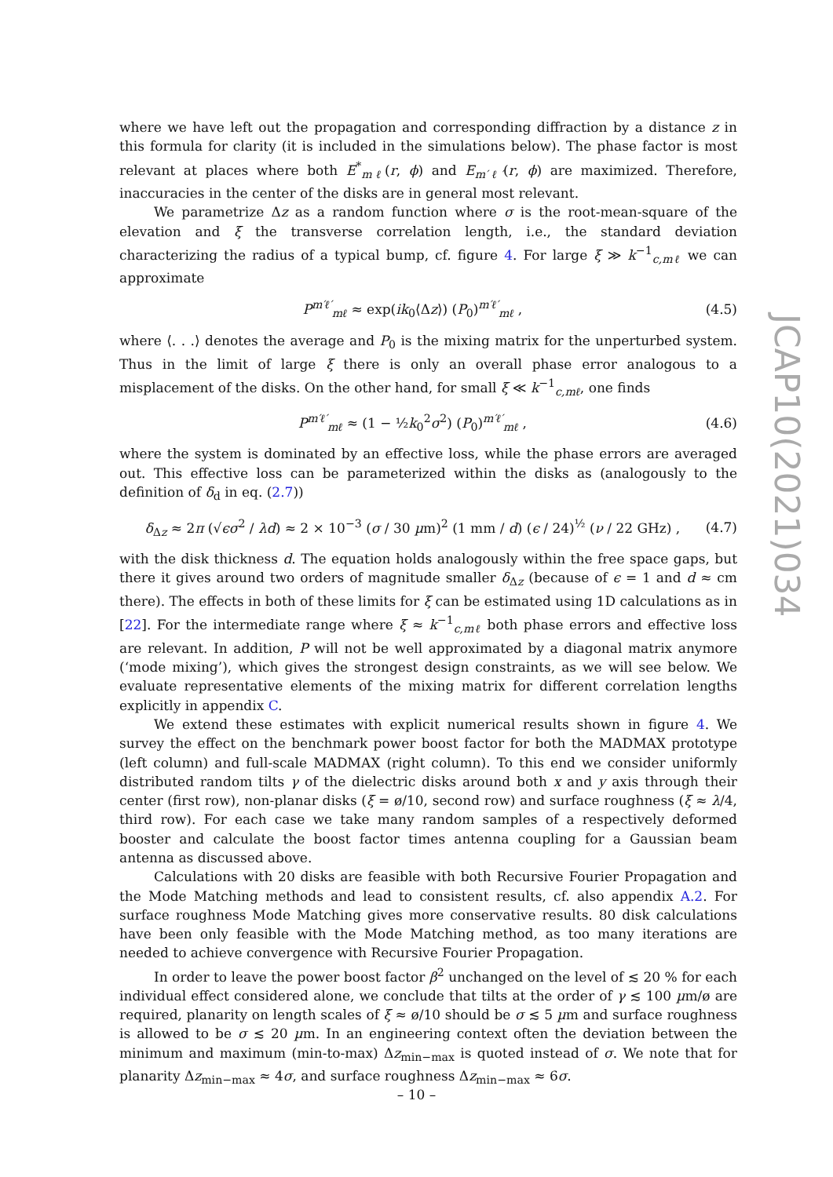where we have left out the propagation and corresponding diffraction by a distance z in this formula for clarity (it is included in the simulations below). The phase factor is most relevant at places where both E<sup>*</sup><sub>mℓ</sub>(r, ϕ) and E<sub>m′ℓ′</sub>(r, ϕ) are maximized. Therefore, inaccuracies in the center of the disks are in general most relevant.
We parametrize Δz as a random function where σ is the root-mean-square of the elevation and ξ the transverse correlation length, i.e., the standard deviation characterizing the radius of a typical bump, cf. figure 4. For large ξ ≫ k<sup>−1</sup><sub>c,mℓ</sub> we can approximate
P<sup>m′ℓ′</sup><sub>mℓ</sub> ≈ exp(ik<sub>0</sub>⟨Δz⟩) (P<sub>0</sub>)<sup>m′ℓ′</sup><sub>mℓ</sub> , (4.5)
where ⟨. . .⟩ denotes the average and P<sub>0</sub> is the mixing matrix for the unperturbed system. Thus in the limit of large ξ there is only an overall phase error analogous to a misplacement of the disks. On the other hand, for small ξ ≪ k<sup>−1</sup><sub>c,mℓ</sub>, one finds
P<sup>m′ℓ′</sup><sub>mℓ</sub> ≈ (1 − ½k<sub>0</sub><sup>2</sup>σ<sup>2</sup>) (P<sub>0</sub>)<sup>m′ℓ′</sup><sub>mℓ</sub> , (4.6)
where the system is dominated by an effective loss, while the phase errors are averaged out. This effective loss can be parameterized within the disks as (analogously to the definition of δ<sub>d</sub> in eq. (2.7))
δ<sub>Δz</sub> ≈ 2π (√ϵσ<sup>2</sup> / λd) ≈ 2 × 10<sup>−3</sup> (σ / 30 µm)<sup>2</sup> (1 mm / d) (ϵ / 24)<sup>½</sup> (ν / 22 GHz) , (4.7)
with the disk thickness d. The equation holds analogously within the free space gaps, but there it gives around two orders of magnitude smaller δ<sub>Δz</sub> (because of ϵ = 1 and d ≈ cm there). The effects in both of these limits for ξ can be estimated using 1D calculations as in [22]. For the intermediate range where ξ ≈ k<sup>−1</sup><sub>c,mℓ</sub> both phase errors and effective loss are relevant. In addition, P will not be well approximated by a diagonal matrix anymore (‘mode mixing’), which gives the strongest design constraints, as we will see below. We evaluate representative elements of the mixing matrix for different correlation lengths explicitly in appendix C.
We extend these estimates with explicit numerical results shown in figure 4. We survey the effect on the benchmark power boost factor for both the MADMAX prototype (left column) and full-scale MADMAX (right column). To this end we consider uniformly distributed random tilts γ of the dielectric disks around both x and y axis through their center (first row), non-planar disks (ξ = ø/10, second row) and surface roughness (ξ ≈ λ/4, third row). For each case we take many random samples of a respectively deformed booster and calculate the boost factor times antenna coupling for a Gaussian beam antenna as discussed above.
Calculations with 20 disks are feasible with both Recursive Fourier Propagation and the Mode Matching methods and lead to consistent results, cf. also appendix A.2. For surface roughness Mode Matching gives more conservative results. 80 disk calculations have been only feasible with the Mode Matching method, as too many iterations are needed to achieve convergence with Recursive Fourier Propagation.
In order to leave the power boost factor β<sup>2</sup> unchanged on the level of ≲ 20 % for each individual effect considered alone, we conclude that tilts at the order of γ ≲ 100 µm/ø are required, planarity on length scales of ξ ≈ ø/10 should be σ ≲ 5 µm and surface roughness is allowed to be σ ≲ 20 µm. In an engineering context often the deviation between the minimum and maximum (min-to-max) Δz<sub>min−max</sub> is quoted instead of σ. We note that for planarity Δz<sub>min−max</sub> ≈ 4σ, and surface roughness Δz<sub>min−max</sub> ≈ 6σ.
JCAP10(2021)034
– 10 –